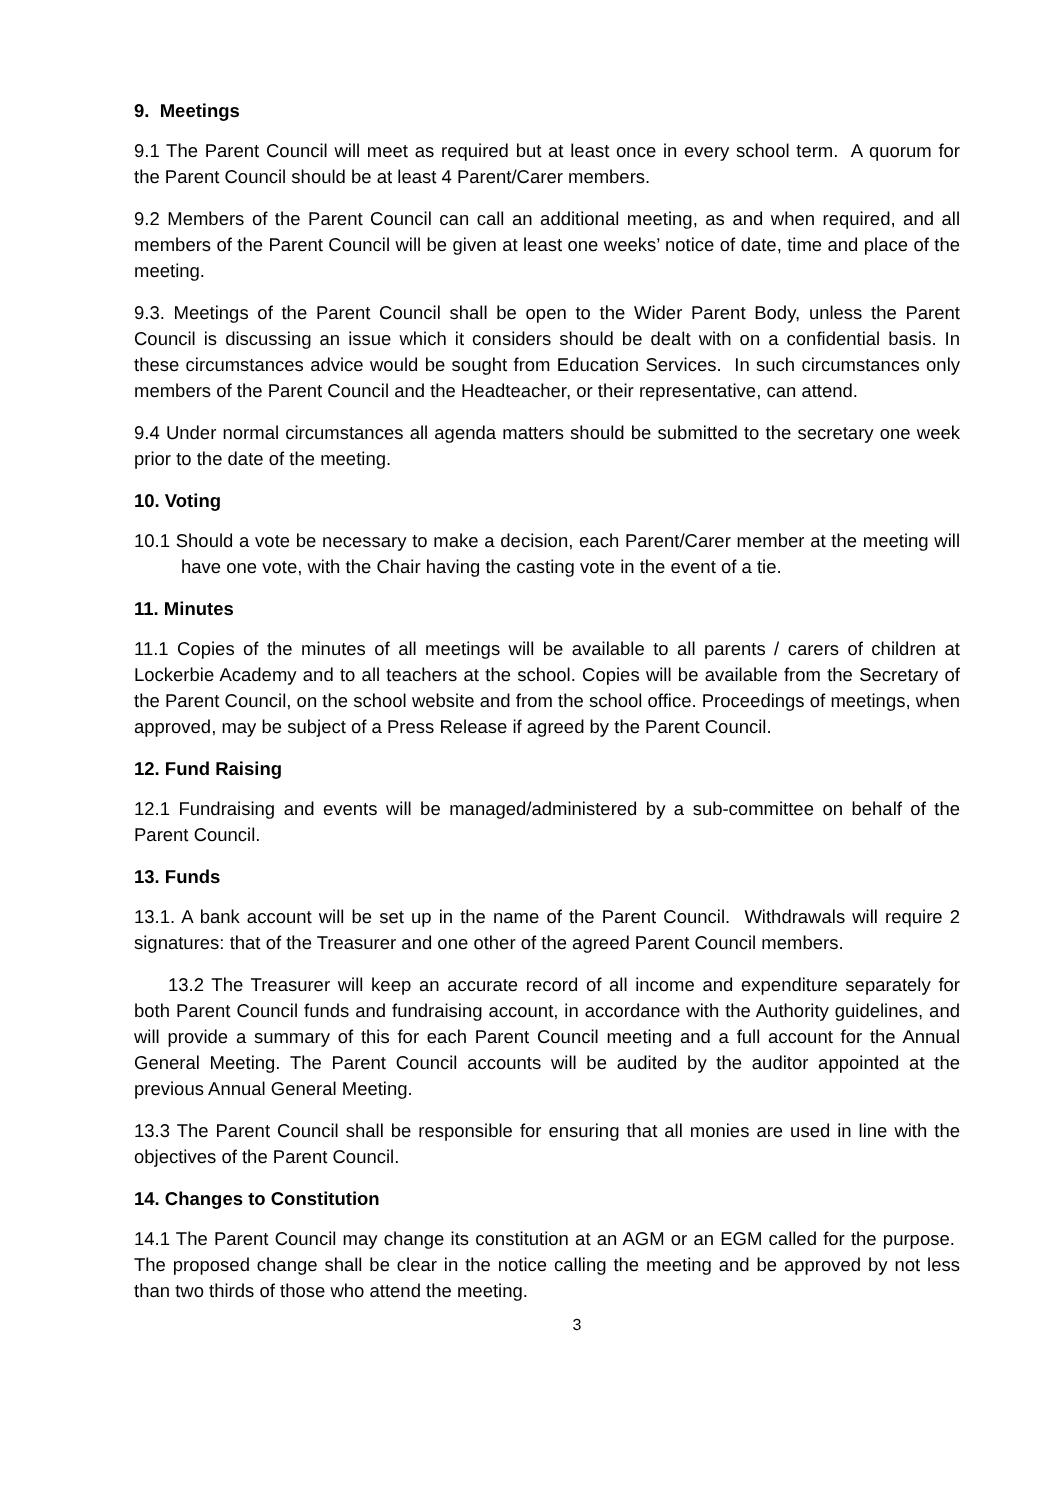9. Meetings
9.1 The Parent Council will meet as required but at least once in every school term. A quorum for the Parent Council should be at least 4 Parent/Carer members.
9.2 Members of the Parent Council can call an additional meeting, as and when required, and all members of the Parent Council will be given at least one weeks’ notice of date, time and place of the meeting.
9.3. Meetings of the Parent Council shall be open to the Wider Parent Body, unless the Parent Council is discussing an issue which it considers should be dealt with on a confidential basis. In these circumstances advice would be sought from Education Services. In such circumstances only members of the Parent Council and the Headteacher, or their representative, can attend.
9.4 Under normal circumstances all agenda matters should be submitted to the secretary one week prior to the date of the meeting.
10. Voting
10.1 Should a vote be necessary to make a decision, each Parent/Carer member at the meeting will have one vote, with the Chair having the casting vote in the event of a tie.
11. Minutes
11.1 Copies of the minutes of all meetings will be available to all parents / carers of children at Lockerbie Academy and to all teachers at the school. Copies will be available from the Secretary of the Parent Council, on the school website and from the school office. Proceedings of meetings, when approved, may be subject of a Press Release if agreed by the Parent Council.
12. Fund Raising
12.1 Fundraising and events will be managed/administered by a sub-committee on behalf of the Parent Council.
13. Funds
13.1. A bank account will be set up in the name of the Parent Council. Withdrawals will require 2 signatures: that of the Treasurer and one other of the agreed Parent Council members.
13.2 The Treasurer will keep an accurate record of all income and expenditure separately for both Parent Council funds and fundraising account, in accordance with the Authority guidelines, and will provide a summary of this for each Parent Council meeting and a full account for the Annual General Meeting. The Parent Council accounts will be audited by the auditor appointed at the previous Annual General Meeting.
13.3 The Parent Council shall be responsible for ensuring that all monies are used in line with the objectives of the Parent Council.
14. Changes to Constitution
14.1 The Parent Council may change its constitution at an AGM or an EGM called for the purpose. The proposed change shall be clear in the notice calling the meeting and be approved by not less than two thirds of those who attend the meeting.
3